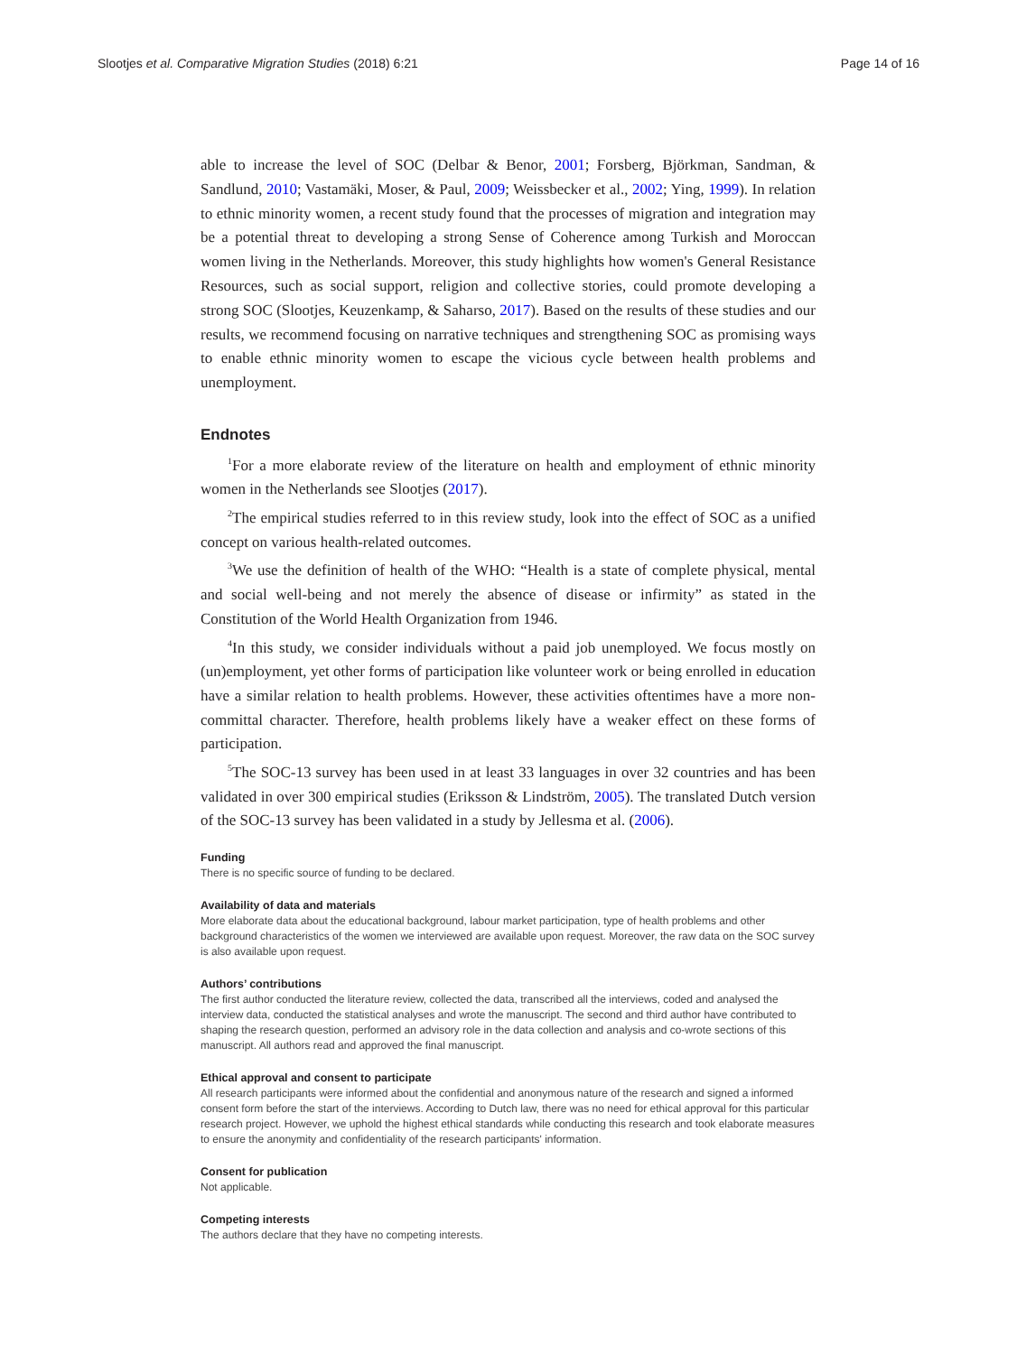Slootjes et al. Comparative Migration Studies (2018) 6:21 Page 14 of 16
able to increase the level of SOC (Delbar & Benor, 2001; Forsberg, Björkman, Sandman, & Sandlund, 2010; Vastamäki, Moser, & Paul, 2009; Weissbecker et al., 2002; Ying, 1999). In relation to ethnic minority women, a recent study found that the processes of migration and integration may be a potential threat to developing a strong Sense of Coherence among Turkish and Moroccan women living in the Netherlands. Moreover, this study highlights how women's General Resistance Resources, such as social support, religion and collective stories, could promote developing a strong SOC (Slootjes, Keuzenkamp, & Saharso, 2017). Based on the results of these studies and our results, we recommend focusing on narrative techniques and strengthening SOC as promising ways to enable ethnic minority women to escape the vicious cycle between health problems and unemployment.
Endnotes
<sup>1</sup> For a more elaborate review of the literature on health and employment of ethnic minority women in the Netherlands see Slootjes (2017).
<sup>2</sup> The empirical studies referred to in this review study, look into the effect of SOC as a unified concept on various health-related outcomes.
<sup>3</sup> We use the definition of health of the WHO: “Health is a state of complete physical, mental and social well-being and not merely the absence of disease or infirmity” as stated in the Constitution of the World Health Organization from 1946.
<sup>4</sup> In this study, we consider individuals without a paid job unemployed. We focus mostly on (un)employment, yet other forms of participation like volunteer work or being enrolled in education have a similar relation to health problems. However, these activities oftentimes have a more non-committal character. Therefore, health problems likely have a weaker effect on these forms of participation.
<sup>5</sup> The SOC-13 survey has been used in at least 33 languages in over 32 countries and has been validated in over 300 empirical studies (Eriksson & Lindström, 2005). The translated Dutch version of the SOC-13 survey has been validated in a study by Jellesma et al. (2006).
Funding
There is no specific source of funding to be declared.
Availability of data and materials
More elaborate data about the educational background, labour market participation, type of health problems and other background characteristics of the women we interviewed are available upon request. Moreover, the raw data on the SOC survey is also available upon request.
Authors’ contributions
The first author conducted the literature review, collected the data, transcribed all the interviews, coded and analysed the interview data, conducted the statistical analyses and wrote the manuscript. The second and third author have contributed to shaping the research question, performed an advisory role in the data collection and analysis and co-wrote sections of this manuscript. All authors read and approved the final manuscript.
Ethical approval and consent to participate
All research participants were informed about the confidential and anonymous nature of the research and signed a informed consent form before the start of the interviews. According to Dutch law, there was no need for ethical approval for this particular research project. However, we uphold the highest ethical standards while conducting this research and took elaborate measures to ensure the anonymity and confidentiality of the research participants' information.
Consent for publication
Not applicable.
Competing interests
The authors declare that they have no competing interests.